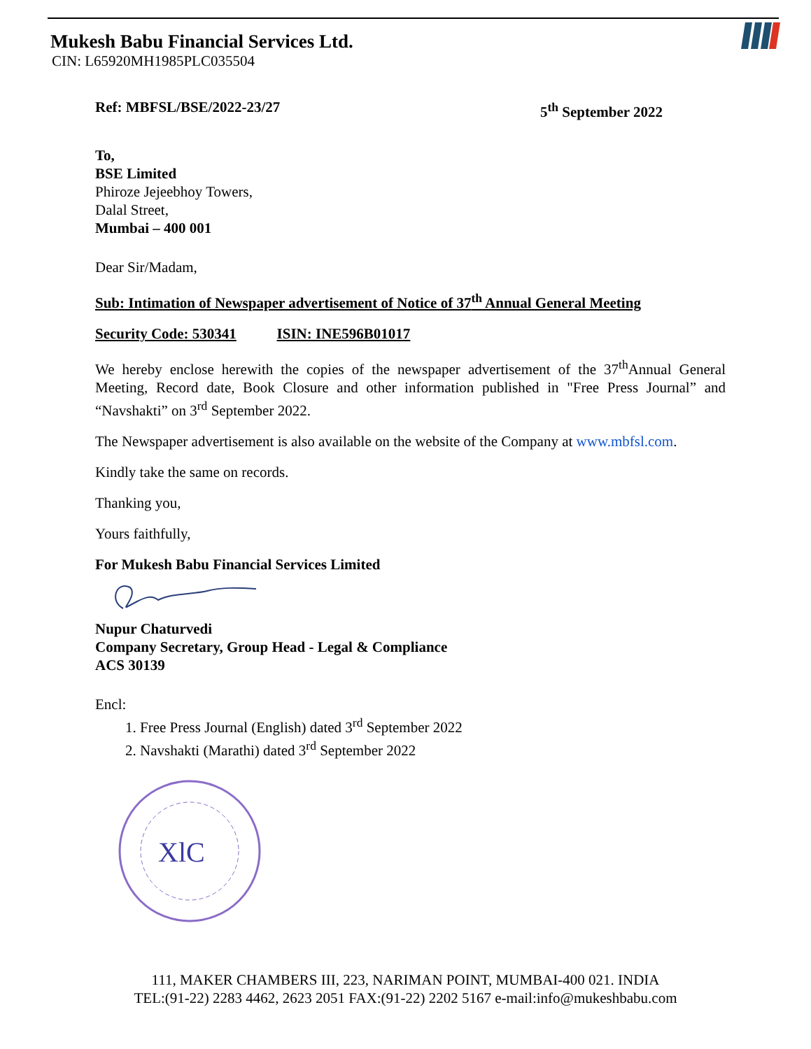Mukesh Babu Financial Services Ltd.
CIN: L65920MH1985PLC035504
Ref: MBFSL/BSE/2022-23/27 5<sup>th</sup> September 2022
To,
BSE Limited
Phiroze Jejeebhoy Towers,
Dalal Street,
Mumbai – 400 001
Dear Sir/Madam,
Sub: Intimation of Newspaper advertisement of Notice of 37<sup>th</sup> Annual General Meeting
Security Code: 530341 ISIN: INE596B01017
We hereby enclose herewith the copies of the newspaper advertisement of the 37<sup>th</sup>Annual General Meeting, Record date, Book Closure and other information published in "Free Press Journal” and “Navshakti” on 3<sup>rd</sup> September 2022.
The Newspaper advertisement is also available on the website of the Company at www.mbfsl.com.
Kindly take the same on records.
Thanking you,
Yours faithfully,
For Mukesh Babu Financial Services Limited
Nupur Chaturvedi
Company Secretary, Group Head - Legal & Compliance
ACS 30139
Encl:
1. Free Press Journal (English) dated 3<sup>rd</sup> September 2022
2. Navshakti (Marathi) dated 3<sup>rd</sup> September 2022
XlC
111, MAKER CHAMBERS III, 223, NARIMAN POINT, MUMBAI-400 021. INDIA
TEL:(91-22) 2283 4462, 2623 2051 FAX:(91-22) 2202 5167 e-mail:info@mukeshbabu.com